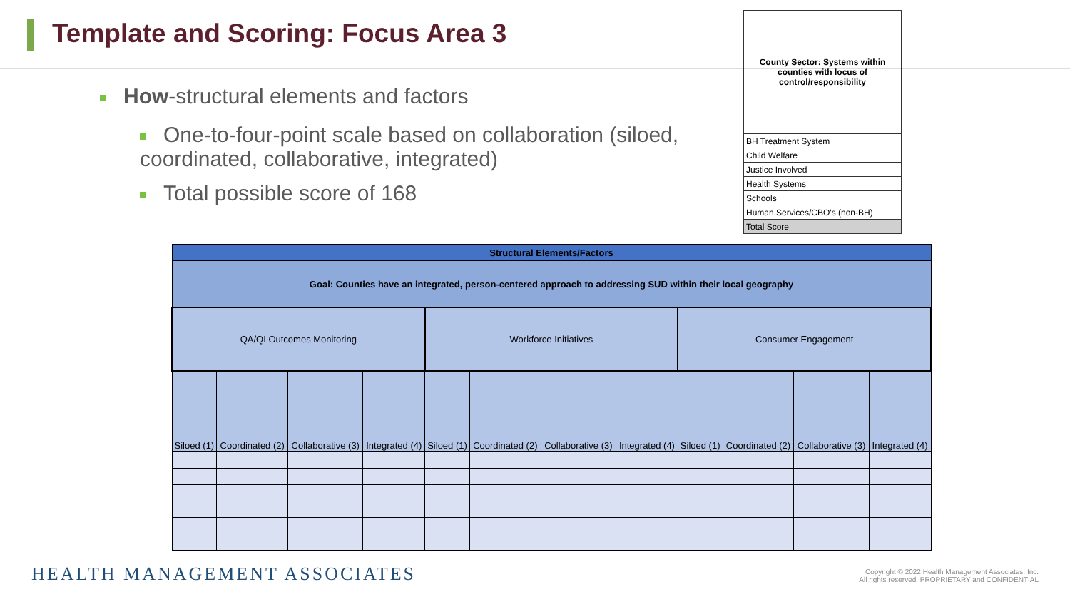Template and Scoring: Focus Area 3
How-structural elements and factors
One-to-four-point scale based on collaboration (siloed, coordinated, collaborative, integrated)
Total possible score of 168
| County Sector: Systems within counties with locus of control/responsibility |
| BH Treatment System |
| Child Welfare |
| Justice Involved |
| Health Systems |
| Schools |
| Human Services/CBO's (non-BH) |
| Total Score |
| Structural Elements/Factors | | | | | | | | | | | |
| --- | --- | --- | --- | --- | --- | --- | --- | --- | --- | --- | --- |
| Goal: Counties have an integrated, person-centered approach to addressing SUD within their local geography | | | | | | | | | | | |
| QA/QI Outcomes Monitoring | | | | Workforce Initiatives | | | | Consumer Engagement | | | |
| Siloed (1) | Coordinated (2) | Collaborative (3) | Integrated (4) | Siloed (1) | Coordinated (2) | Collaborative (3) | Integrated (4) | Siloed (1) | Coordinated (2) | Collaborative (3) | Integrated (4) |
HEALTH MANAGEMENT ASSOCIATES
Copyright © 2022 Health Management Associates, Inc.
All rights reserved. PROPRIETARY and CONFIDENTIAL